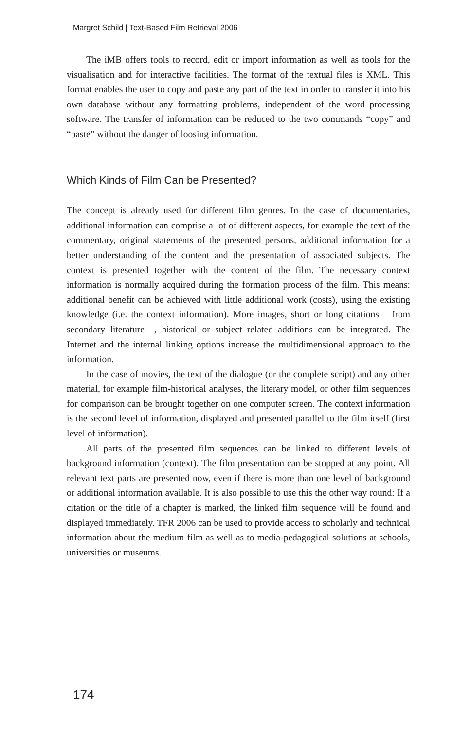Margret Schild | Text-Based Film Retrieval 2006
The iMB offers tools to record, edit or import information as well as tools for the visualisation and for interactive facilities. The format of the textual files is XML. This format enables the user to copy and paste any part of the text in order to transfer it into his own database without any formatting problems, independent of the word processing software. The transfer of information can be reduced to the two commands “copy” and “paste” without the danger of loosing information.
Which Kinds of Film Can be Presented?
The concept is already used for different film genres. In the case of documentaries, additional information can comprise a lot of different aspects, for example the text of the commentary, original statements of the presented persons, additional information for a better understanding of the content and the presentation of associated subjects. The context is presented together with the content of the film. The necessary context information is normally acquired during the formation process of the film. This means: additional benefit can be achieved with little additional work (costs), using the existing knowledge (i.e. the context information). More images, short or long citations – from secondary literature –, historical or subject related additions can be integrated. The Internet and the internal linking options increase the multidimensional approach to the information.
In the case of movies, the text of the dialogue (or the complete script) and any other material, for example film-historical analyses, the literary model, or other film sequences for comparison can be brought together on one computer screen. The context information is the second level of information, displayed and presented parallel to the film itself (first level of information).
All parts of the presented film sequences can be linked to different levels of background information (context). The film presentation can be stopped at any point. All relevant text parts are presented now, even if there is more than one level of background or additional information available. It is also possible to use this the other way round: If a citation or the title of a chapter is marked, the linked film sequence will be found and displayed immediately. TFR 2006 can be used to provide access to scholarly and technical information about the medium film as well as to media-pedagogical solutions at schools, universities or museums.
174